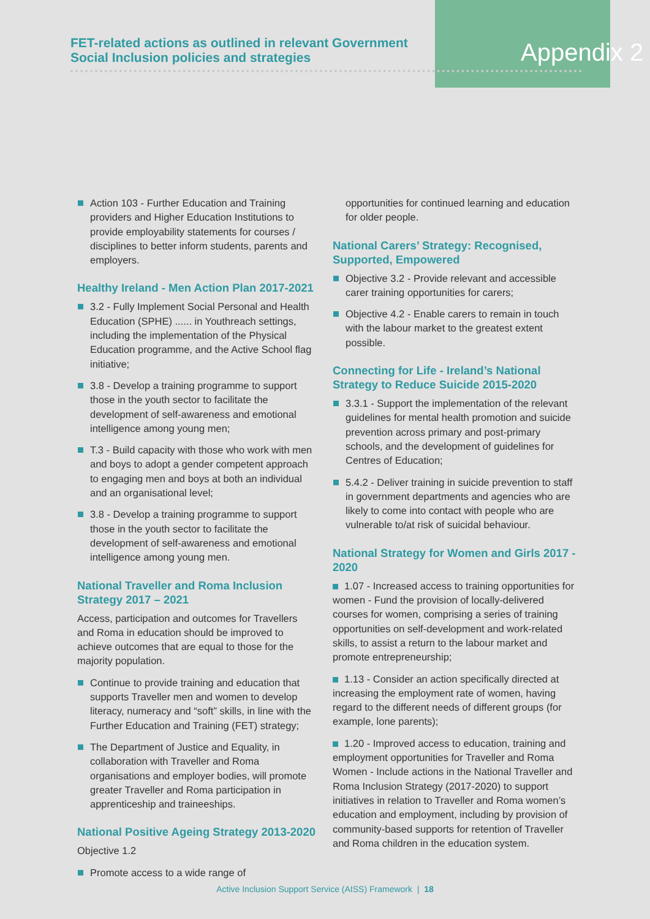FET-related actions as outlined in relevant Government Social Inclusion policies and strategies
Appendix 2
Action 103 - Further Education and Training providers and Higher Education Institutions to provide employability statements for courses / disciplines to better inform students, parents and employers.
Healthy Ireland - Men Action Plan 2017-2021
3.2 - Fully Implement Social Personal and Health Education (SPHE) ...... in Youthreach settings, including the implementation of the Physical Education programme, and the Active School flag initiative;
3.8 - Develop a training programme to support those in the youth sector to facilitate the development of self-awareness and emotional intelligence among young men;
T.3 - Build capacity with those who work with men and boys to adopt a gender competent approach to engaging men and boys at both an individual and an organisational level;
3.8 - Develop a training programme to support those in the youth sector to facilitate the development of self-awareness and emotional intelligence among young men.
National Traveller and Roma Inclusion Strategy 2017 – 2021
Access, participation and outcomes for Travellers and Roma in education should be improved to achieve outcomes that are equal to those for the majority population.
Continue to provide training and education that supports Traveller men and women to develop literacy, numeracy and “soft” skills, in line with the Further Education and Training (FET) strategy;
The Department of Justice and Equality, in collaboration with Traveller and Roma organisations and employer bodies, will promote greater Traveller and Roma participation in apprenticeship and traineeships.
National Positive Ageing Strategy 2013-2020
Objective 1.2
Promote access to a wide range of
opportunities for continued learning and education for older people.
National Carers’ Strategy: Recognised, Supported, Empowered
Objective 3.2 - Provide relevant and accessible carer training opportunities for carers;
Objective 4.2 - Enable carers to remain in touch with the labour market to the greatest extent possible.
Connecting for Life - Ireland’s National Strategy to Reduce Suicide 2015-2020
3.3.1 - Support the implementation of the relevant guidelines for mental health promotion and suicide prevention across primary and post-primary schools, and the development of guidelines for Centres of Education;
5.4.2 - Deliver training in suicide prevention to staff in government departments and agencies who are likely to come into contact with people who are vulnerable to/at risk of suicidal behaviour.
National Strategy for Women and Girls 2017 - 2020
1.07 - Increased access to training opportunities for women - Fund the provision of locally-delivered courses for women, comprising a series of training opportunities on self-development and work-related skills, to assist a return to the labour market and promote entrepreneurship;
1.13 - Consider an action specifically directed at increasing the employment rate of women, having regard to the different needs of different groups (for example, lone parents);
1.20 - Improved access to education, training and employment opportunities for Traveller and Roma Women - Include actions in the National Traveller and Roma Inclusion Strategy (2017-2020) to support initiatives in relation to Traveller and Roma women’s education and employment, including by provision of community-based supports for retention of Traveller and Roma children in the education system.
Active Inclusion Support Service (AISS) Framework | 18